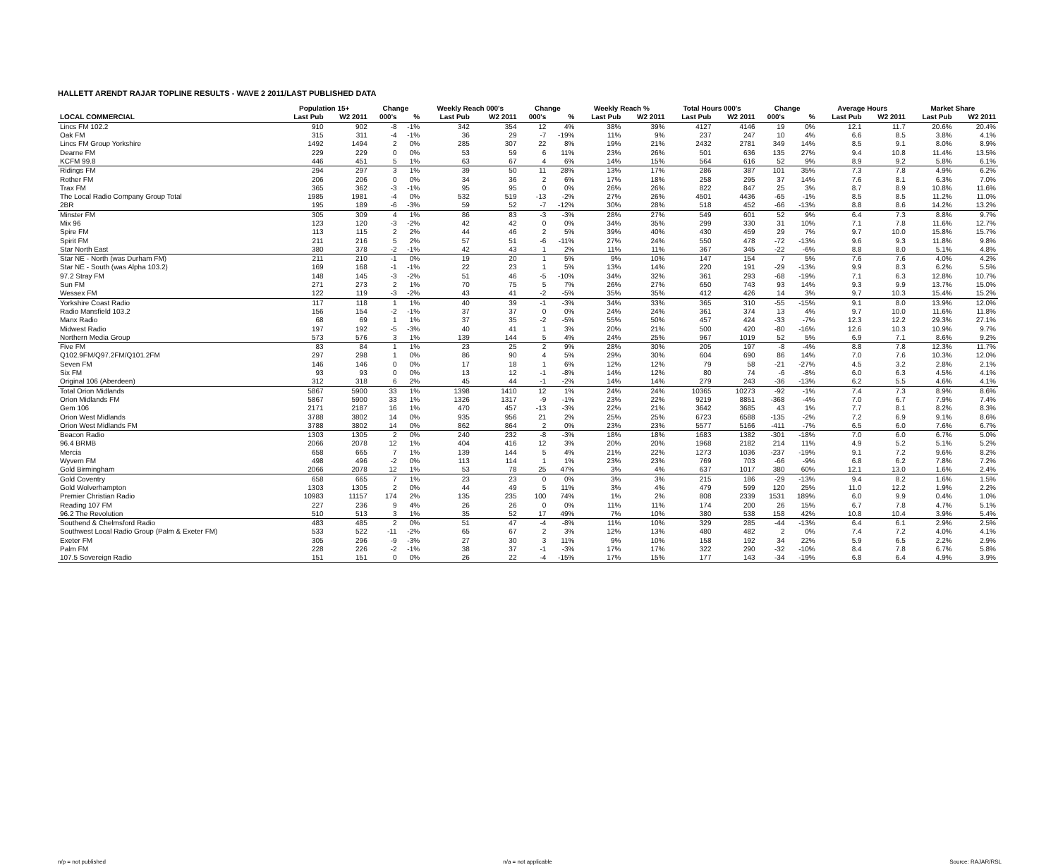HALLETT ARENDT RAJAR TOPLINE RESULTS - WAVE 2 2011/LAST PUBLISHED DATA
| | Population 15+ | | Change | | Weekly Reach 000's | | Change | | Weekly Reach % | | Total Hours 000's | | Change | | Average Hours | | Market Share | |
| --- | --- | --- | --- | --- | --- | --- | --- | --- | --- | --- | --- | --- | --- | --- | --- | --- | --- | --- |
| LOCAL COMMERCIAL | Last Pub | W2 2011 | 000's | % | Last Pub | W2 2011 | 000's | % | Last Pub | W2 2011 | Last Pub | W2 2011 | 000's | % | Last Pub | W2 2011 | Last Pub | W2 2011 |
| Lincs FM 102.2 | 910 | 902 | -8 | -1% | 342 | 354 | 12 | 4% | 38% | 39% | 4127 | 4146 | 19 | 0% | 12.1 | 11.7 | 20.6% | 20.4% |
| Oak FM | 315 | 311 | -4 | -1% | 36 | 29 | -7 | -19% | 11% | 9% | 237 | 247 | 10 | 4% | 6.6 | 8.5 | 3.8% | 4.1% |
| Lincs FM Group Yorkshire | 1492 | 1494 | 2 | 0% | 285 | 307 | 22 | 8% | 19% | 21% | 2432 | 2781 | 349 | 14% | 8.5 | 9.1 | 8.0% | 8.9% |
| Dearne FM | 229 | 229 | 0 | 0% | 53 | 59 | 6 | 11% | 23% | 26% | 501 | 636 | 135 | 27% | 9.4 | 10.8 | 11.4% | 13.5% |
| KCFM 99.8 | 446 | 451 | 5 | 1% | 63 | 67 | 4 | 6% | 14% | 15% | 564 | 616 | 52 | 9% | 8.9 | 9.2 | 5.8% | 6.1% |
| Ridings FM | 294 | 297 | 3 | 1% | 39 | 50 | 11 | 28% | 13% | 17% | 286 | 387 | 101 | 35% | 7.3 | 7.8 | 4.9% | 6.2% |
| Rother FM | 206 | 206 | 0 | 0% | 34 | 36 | 2 | 6% | 17% | 18% | 258 | 295 | 37 | 14% | 7.6 | 8.1 | 6.3% | 7.0% |
| Trax FM | 365 | 362 | -3 | -1% | 95 | 95 | 0 | 0% | 26% | 26% | 822 | 847 | 25 | 3% | 8.7 | 8.9 | 10.8% | 11.6% |
| The Local Radio Company Group Total | 1985 | 1981 | -4 | 0% | 532 | 519 | -13 | -2% | 27% | 26% | 4501 | 4436 | -65 | -1% | 8.5 | 8.5 | 11.2% | 11.0% |
| 2BR | 195 | 189 | -6 | -3% | 59 | 52 | -7 | -12% | 30% | 28% | 518 | 452 | -66 | -13% | 8.8 | 8.6 | 14.2% | 13.2% |
| Minster FM | 305 | 309 | 4 | 1% | 86 | 83 | -3 | -3% | 28% | 27% | 549 | 601 | 52 | 9% | 6.4 | 7.3 | 8.8% | 9.7% |
| Mix 96 | 123 | 120 | -3 | -2% | 42 | 42 | 0 | 0% | 34% | 35% | 299 | 330 | 31 | 10% | 7.1 | 7.8 | 11.6% | 12.7% |
| Spire FM | 113 | 115 | 2 | 2% | 44 | 46 | 2 | 5% | 39% | 40% | 430 | 459 | 29 | 7% | 9.7 | 10.0 | 15.8% | 15.7% |
| Spirit FM | 211 | 216 | 5 | 2% | 57 | 51 | -6 | -11% | 27% | 24% | 550 | 478 | -72 | -13% | 9.6 | 9.3 | 11.8% | 9.8% |
| Star North East | 380 | 378 | -2 | -1% | 42 | 43 | 1 | 2% | 11% | 11% | 367 | 345 | -22 | -6% | 8.8 | 8.0 | 5.1% | 4.8% |
| Star NE - North (was Durham FM) | 211 | 210 | -1 | 0% | 19 | 20 | 1 | 5% | 9% | 10% | 147 | 154 | 7 | 5% | 7.6 | 7.6 | 4.0% | 4.2% |
| Star NE - South (was Alpha 103.2) | 169 | 168 | -1 | -1% | 22 | 23 | 1 | 5% | 13% | 14% | 220 | 191 | -29 | -13% | 9.9 | 8.3 | 6.2% | 5.5% |
| 97.2 Stray FM | 148 | 145 | -3 | -2% | 51 | 46 | -5 | -10% | 34% | 32% | 361 | 293 | -68 | -19% | 7.1 | 6.3 | 12.8% | 10.7% |
| Sun FM | 271 | 273 | 2 | 1% | 70 | 75 | 5 | 7% | 26% | 27% | 650 | 743 | 93 | 14% | 9.3 | 9.9 | 13.7% | 15.0% |
| Wessex FM | 122 | 119 | -3 | -2% | 43 | 41 | -2 | -5% | 35% | 35% | 412 | 426 | 14 | 3% | 9.7 | 10.3 | 15.4% | 15.2% |
| Yorkshire Coast Radio | 117 | 118 | 1 | 1% | 40 | 39 | -1 | -3% | 34% | 33% | 365 | 310 | -55 | -15% | 9.1 | 8.0 | 13.9% | 12.0% |
| Radio Mansfield 103.2 | 156 | 154 | -2 | -1% | 37 | 37 | 0 | 0% | 24% | 24% | 361 | 374 | 13 | 4% | 9.7 | 10.0 | 11.6% | 11.8% |
| Manx Radio | 68 | 69 | 1 | 1% | 37 | 35 | -2 | -5% | 55% | 50% | 457 | 424 | -33 | -7% | 12.3 | 12.2 | 29.3% | 27.1% |
| Midwest Radio | 197 | 192 | -5 | -3% | 40 | 41 | 1 | 3% | 20% | 21% | 500 | 420 | -80 | -16% | 12.6 | 10.3 | 10.9% | 9.7% |
| Northern Media Group | 573 | 576 | 3 | 1% | 139 | 144 | 5 | 4% | 24% | 25% | 967 | 1019 | 52 | 5% | 6.9 | 7.1 | 8.6% | 9.2% |
| Five FM | 83 | 84 | 1 | 1% | 23 | 25 | 2 | 9% | 28% | 30% | 205 | 197 | -8 | -4% | 8.8 | 7.8 | 12.3% | 11.7% |
| Q102.9FM/Q97.2FM/Q101.2FM | 297 | 298 | 1 | 0% | 86 | 90 | 4 | 5% | 29% | 30% | 604 | 690 | 86 | 14% | 7.0 | 7.6 | 10.3% | 12.0% |
| Seven FM | 146 | 146 | 0 | 0% | 17 | 18 | 1 | 6% | 12% | 12% | 79 | 58 | -21 | -27% | 4.5 | 3.2 | 2.8% | 2.1% |
| Six FM | 93 | 93 | 0 | 0% | 13 | 12 | -1 | -8% | 14% | 12% | 80 | 74 | -6 | -8% | 6.0 | 6.3 | 4.5% | 4.1% |
| Original 106 (Aberdeen) | 312 | 318 | 6 | 2% | 45 | 44 | -1 | -2% | 14% | 14% | 279 | 243 | -36 | -13% | 6.2 | 5.5 | 4.6% | 4.1% |
| Total Orion Midlands | 5867 | 5900 | 33 | 1% | 1398 | 1410 | 12 | 1% | 24% | 24% | 10365 | 10273 | -92 | -1% | 7.4 | 7.3 | 8.9% | 8.6% |
| Orion Midlands FM | 5867 | 5900 | 33 | 1% | 1326 | 1317 | -9 | -1% | 23% | 22% | 9219 | 8851 | -368 | -4% | 7.0 | 6.7 | 7.9% | 7.4% |
| Gem 106 | 2171 | 2187 | 16 | 1% | 470 | 457 | -13 | -3% | 22% | 21% | 3642 | 3685 | 43 | 1% | 7.7 | 8.1 | 8.2% | 8.3% |
| Orion West Midlands | 3788 | 3802 | 14 | 0% | 935 | 956 | 21 | 2% | 25% | 25% | 6723 | 6588 | -135 | -2% | 7.2 | 6.9 | 9.1% | 8.6% |
| Orion West Midlands FM | 3788 | 3802 | 14 | 0% | 862 | 864 | 2 | 0% | 23% | 23% | 5577 | 5166 | -411 | -7% | 6.5 | 6.0 | 7.6% | 6.7% |
| Beacon Radio | 1303 | 1305 | 2 | 0% | 240 | 232 | -8 | -3% | 18% | 18% | 1683 | 1382 | -301 | -18% | 7.0 | 6.0 | 6.7% | 5.0% |
| 96.4 BRMB | 2066 | 2078 | 12 | 1% | 404 | 416 | 12 | 3% | 20% | 20% | 1968 | 2182 | 214 | 11% | 4.9 | 5.2 | 5.1% | 5.2% |
| Mercia | 658 | 665 | 7 | 1% | 139 | 144 | 5 | 4% | 21% | 22% | 1273 | 1036 | -237 | -19% | 9.1 | 7.2 | 9.6% | 8.2% |
| Wyvern FM | 498 | 496 | -2 | 0% | 113 | 114 | 1 | 1% | 23% | 23% | 769 | 703 | -66 | -9% | 6.8 | 6.2 | 7.8% | 7.2% |
| Gold Birmingham | 2066 | 2078 | 12 | 1% | 53 | 78 | 25 | 47% | 3% | 4% | 637 | 1017 | 380 | 60% | 12.1 | 13.0 | 1.6% | 2.4% |
| Gold Coventry | 658 | 665 | 7 | 1% | 23 | 23 | 0 | 0% | 3% | 3% | 215 | 186 | -29 | -13% | 9.4 | 8.2 | 1.6% | 1.5% |
| Gold Wolverhampton | 1303 | 1305 | 2 | 0% | 44 | 49 | 5 | 11% | 3% | 4% | 479 | 599 | 120 | 25% | 11.0 | 12.2 | 1.9% | 2.2% |
| Premier Christian Radio | 10983 | 11157 | 174 | 2% | 135 | 235 | 100 | 74% | 1% | 2% | 808 | 2339 | 1531 | 189% | 6.0 | 9.9 | 0.4% | 1.0% |
| Reading 107 FM | 227 | 236 | 9 | 4% | 26 | 26 | 0 | 0% | 11% | 11% | 174 | 200 | 26 | 15% | 6.7 | 7.8 | 4.7% | 5.1% |
| 96.2 The Revolution | 510 | 513 | 3 | 1% | 35 | 52 | 17 | 49% | 7% | 10% | 380 | 538 | 158 | 42% | 10.8 | 10.4 | 3.9% | 5.4% |
| Southend & Chelmsford Radio | 483 | 485 | 2 | 0% | 51 | 47 | -4 | -8% | 11% | 10% | 329 | 285 | -44 | -13% | 6.4 | 6.1 | 2.9% | 2.5% |
| Southwest Local Radio Group (Palm & Exeter FM) | 533 | 522 | -11 | -2% | 65 | 67 | 2 | 3% | 12% | 13% | 480 | 482 | 2 | 0% | 7.4 | 7.2 | 4.0% | 4.1% |
| Exeter FM | 305 | 296 | -9 | -3% | 27 | 30 | 3 | 11% | 9% | 10% | 158 | 192 | 34 | 22% | 5.9 | 6.5 | 2.2% | 2.9% |
| Palm FM | 228 | 226 | -2 | -1% | 38 | 37 | -1 | -3% | 17% | 17% | 322 | 290 | -32 | -10% | 8.4 | 7.8 | 6.7% | 5.8% |
| 107.5 Sovereign Radio | 151 | 151 | 0 | 0% | 26 | 22 | -4 | -15% | 17% | 15% | 177 | 143 | -34 | -19% | 6.8 | 6.4 | 4.9% | 3.9% |
n/p = not published n/a = not applicable Source: RAJAR/RSL